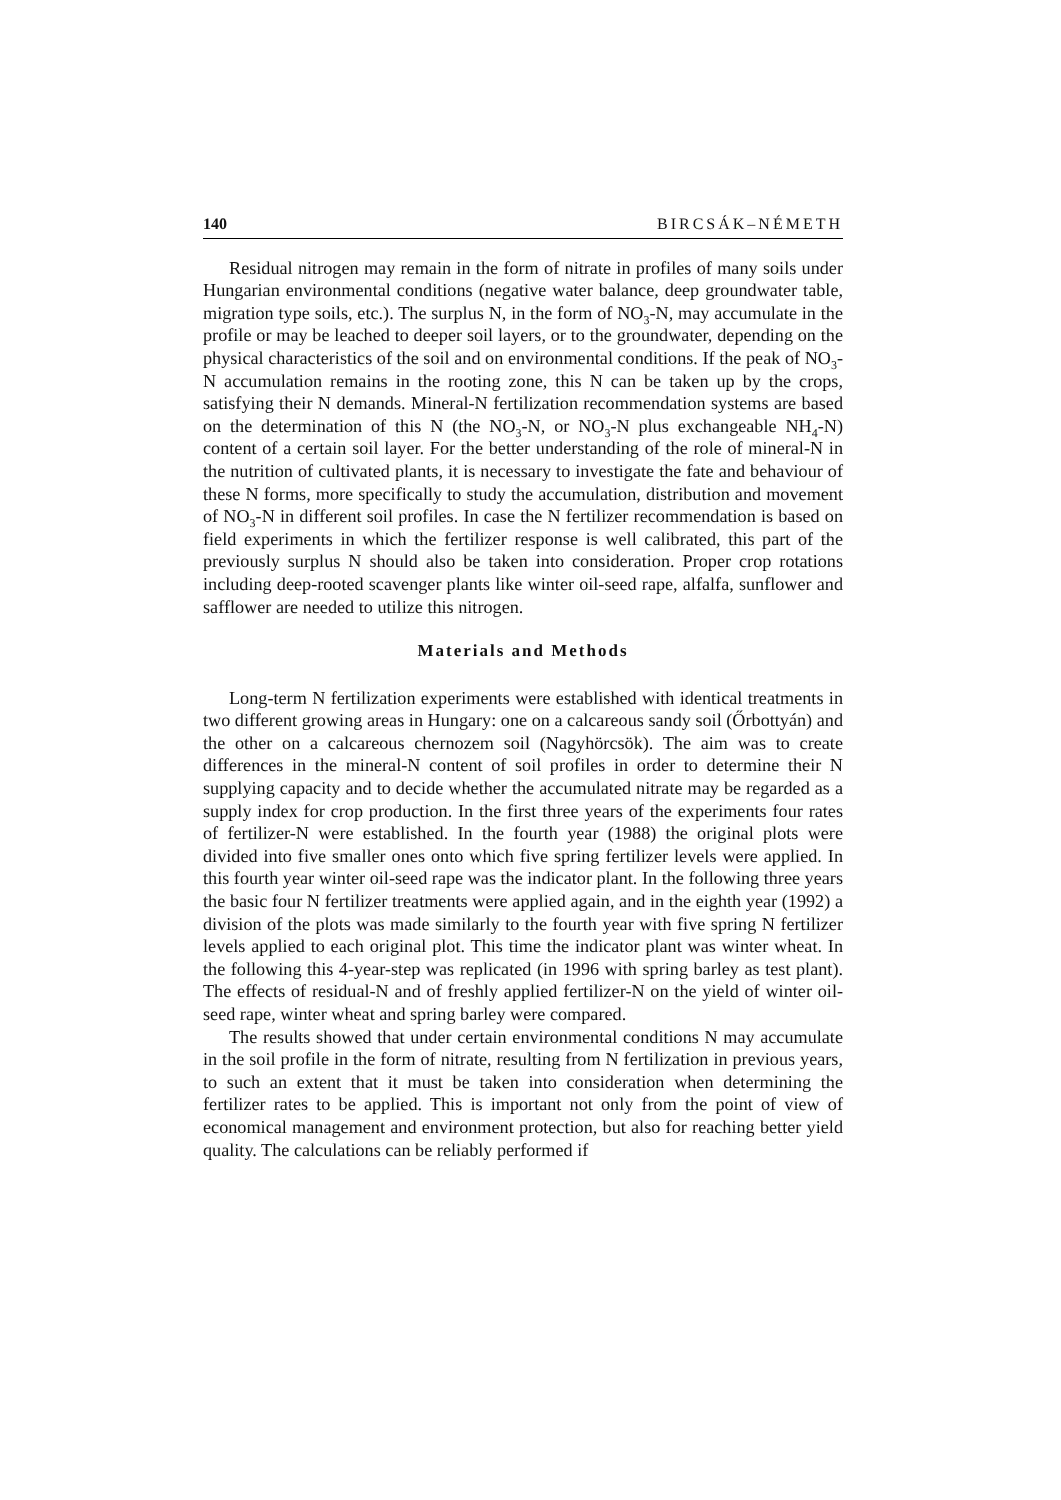140 BIRCSÁK–NÉMETH
Residual nitrogen may remain in the form of nitrate in profiles of many soils under Hungarian environmental conditions (negative water balance, deep groundwater table, migration type soils, etc.). The surplus N, in the form of NO<sub>3</sub>-N, may accumulate in the profile or may be leached to deeper soil layers, or to the groundwater, depending on the physical characteristics of the soil and on environmental conditions. If the peak of NO<sub>3</sub>-N accumulation remains in the rooting zone, this N can be taken up by the crops, satisfying their N demands. Mineral-N fertilization recommendation systems are based on the determination of this N (the NO<sub>3</sub>-N, or NO<sub>3</sub>-N plus exchangeable NH<sub>4</sub>-N) content of a certain soil layer. For the better understanding of the role of mineral-N in the nutrition of cultivated plants, it is necessary to investigate the fate and behaviour of these N forms, more specifically to study the accumulation, distribution and movement of NO<sub>3</sub>-N in different soil profiles. In case the N fertilizer recommendation is based on field experiments in which the fertilizer response is well calibrated, this part of the previously surplus N should also be taken into consideration. Proper crop rotations including deep-rooted scavenger plants like winter oil-seed rape, alfalfa, sunflower and safflower are needed to utilize this nitrogen.
Materials and Methods
Long-term N fertilization experiments were established with identical treatments in two different growing areas in Hungary: one on a calcareous sandy soil (Őrbottyán) and the other on a calcareous chernozem soil (Nagyhörcsök). The aim was to create differences in the mineral-N content of soil profiles in order to determine their N supplying capacity and to decide whether the accumulated nitrate may be regarded as a supply index for crop production. In the first three years of the experiments four rates of fertilizer-N were established. In the fourth year (1988) the original plots were divided into five smaller ones onto which five spring fertilizer levels were applied. In this fourth year winter oil-seed rape was the indicator plant. In the following three years the basic four N fertilizer treatments were applied again, and in the eighth year (1992) a division of the plots was made similarly to the fourth year with five spring N fertilizer levels applied to each original plot. This time the indicator plant was winter wheat. In the following this 4-year-step was replicated (in 1996 with spring barley as test plant). The effects of residual-N and of freshly applied fertilizer-N on the yield of winter oil-seed rape, winter wheat and spring barley were compared.
The results showed that under certain environmental conditions N may accumulate in the soil profile in the form of nitrate, resulting from N fertilization in previous years, to such an extent that it must be taken into consideration when determining the fertilizer rates to be applied. This is important not only from the point of view of economical management and environment protection, but also for reaching better yield quality. The calculations can be reliably performed if